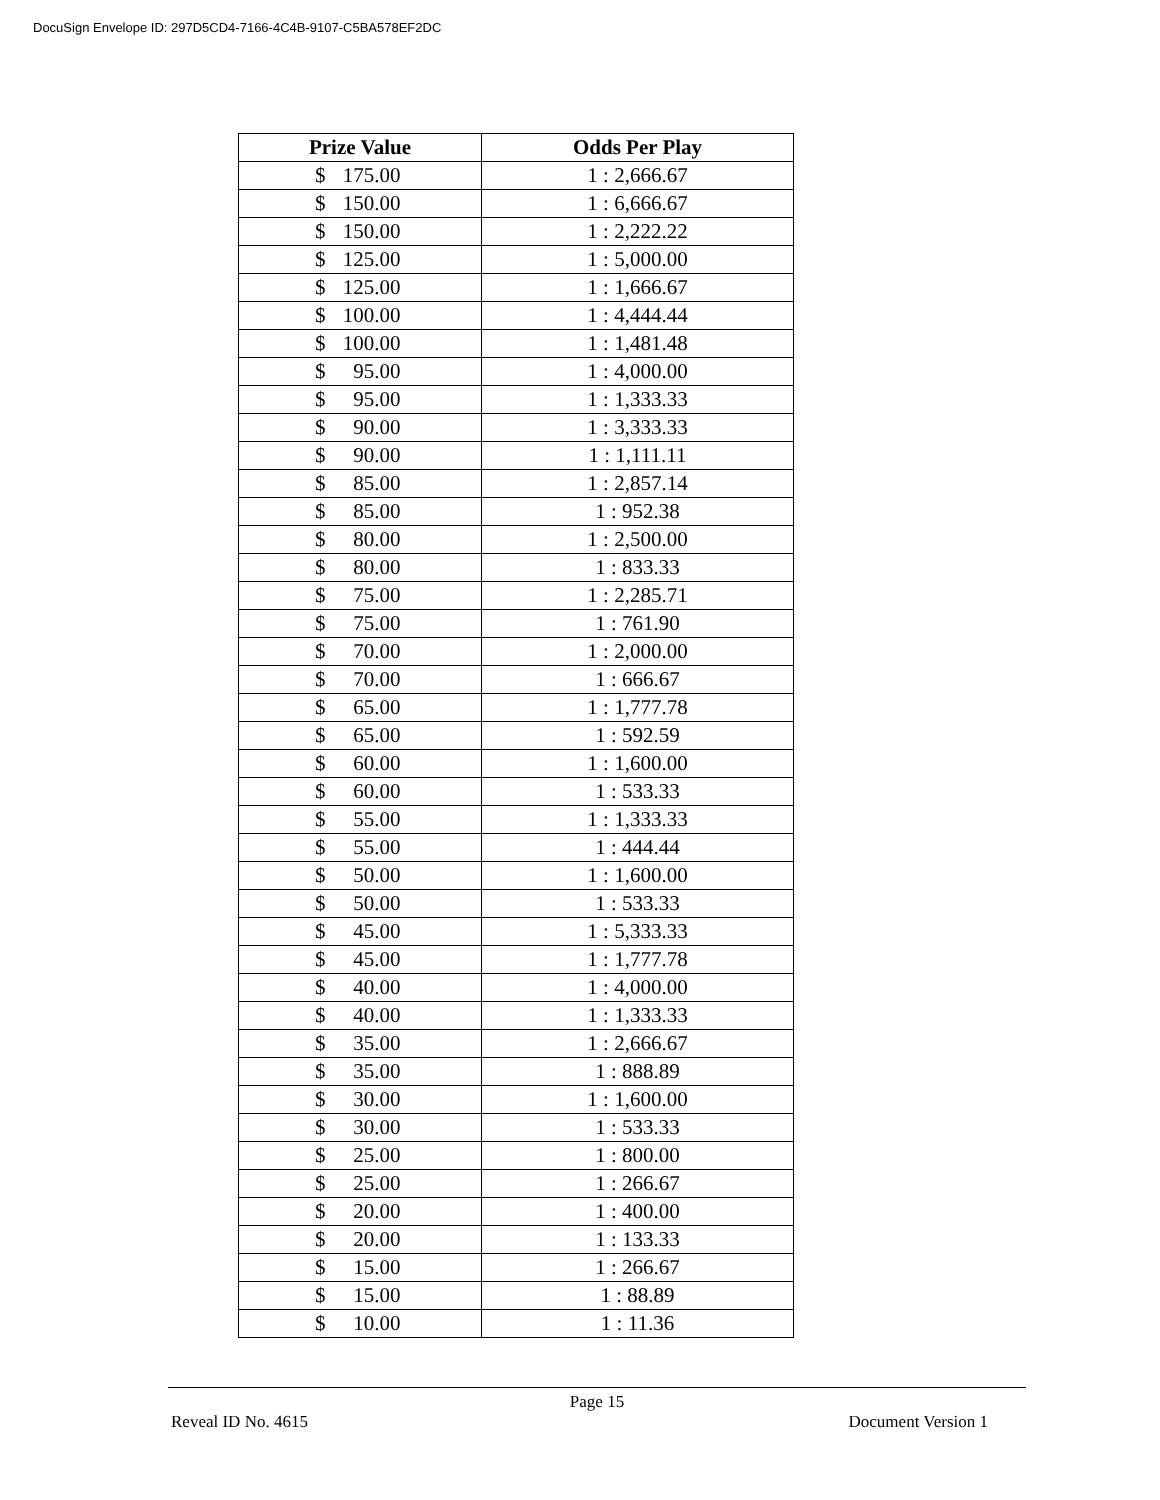DocuSign Envelope ID: 297D5CD4-7166-4C4B-9107-C5BA578EF2DC
| Prize Value | Odds Per Play |
| --- | --- |
| $ 175.00 | 1 : 2,666.67 |
| $ 150.00 | 1 : 6,666.67 |
| $ 150.00 | 1 : 2,222.22 |
| $ 125.00 | 1 : 5,000.00 |
| $ 125.00 | 1 : 1,666.67 |
| $ 100.00 | 1 : 4,444.44 |
| $ 100.00 | 1 : 1,481.48 |
| $ 95.00 | 1 : 4,000.00 |
| $ 95.00 | 1 : 1,333.33 |
| $ 90.00 | 1 : 3,333.33 |
| $ 90.00 | 1 : 1,111.11 |
| $ 85.00 | 1 : 2,857.14 |
| $ 85.00 | 1 : 952.38 |
| $ 80.00 | 1 : 2,500.00 |
| $ 80.00 | 1 : 833.33 |
| $ 75.00 | 1 : 2,285.71 |
| $ 75.00 | 1 : 761.90 |
| $ 70.00 | 1 : 2,000.00 |
| $ 70.00 | 1 : 666.67 |
| $ 65.00 | 1 : 1,777.78 |
| $ 65.00 | 1 : 592.59 |
| $ 60.00 | 1 : 1,600.00 |
| $ 60.00 | 1 : 533.33 |
| $ 55.00 | 1 : 1,333.33 |
| $ 55.00 | 1 : 444.44 |
| $ 50.00 | 1 : 1,600.00 |
| $ 50.00 | 1 : 533.33 |
| $ 45.00 | 1 : 5,333.33 |
| $ 45.00 | 1 : 1,777.78 |
| $ 40.00 | 1 : 4,000.00 |
| $ 40.00 | 1 : 1,333.33 |
| $ 35.00 | 1 : 2,666.67 |
| $ 35.00 | 1 : 888.89 |
| $ 30.00 | 1 : 1,600.00 |
| $ 30.00 | 1 : 533.33 |
| $ 25.00 | 1 : 800.00 |
| $ 25.00 | 1 : 266.67 |
| $ 20.00 | 1 : 400.00 |
| $ 20.00 | 1 : 133.33 |
| $ 15.00 | 1 : 266.67 |
| $ 15.00 | 1 : 88.89 |
| $ 10.00 | 1 : 11.36 |
Page 15
Reveal ID No. 4615 Document Version 1